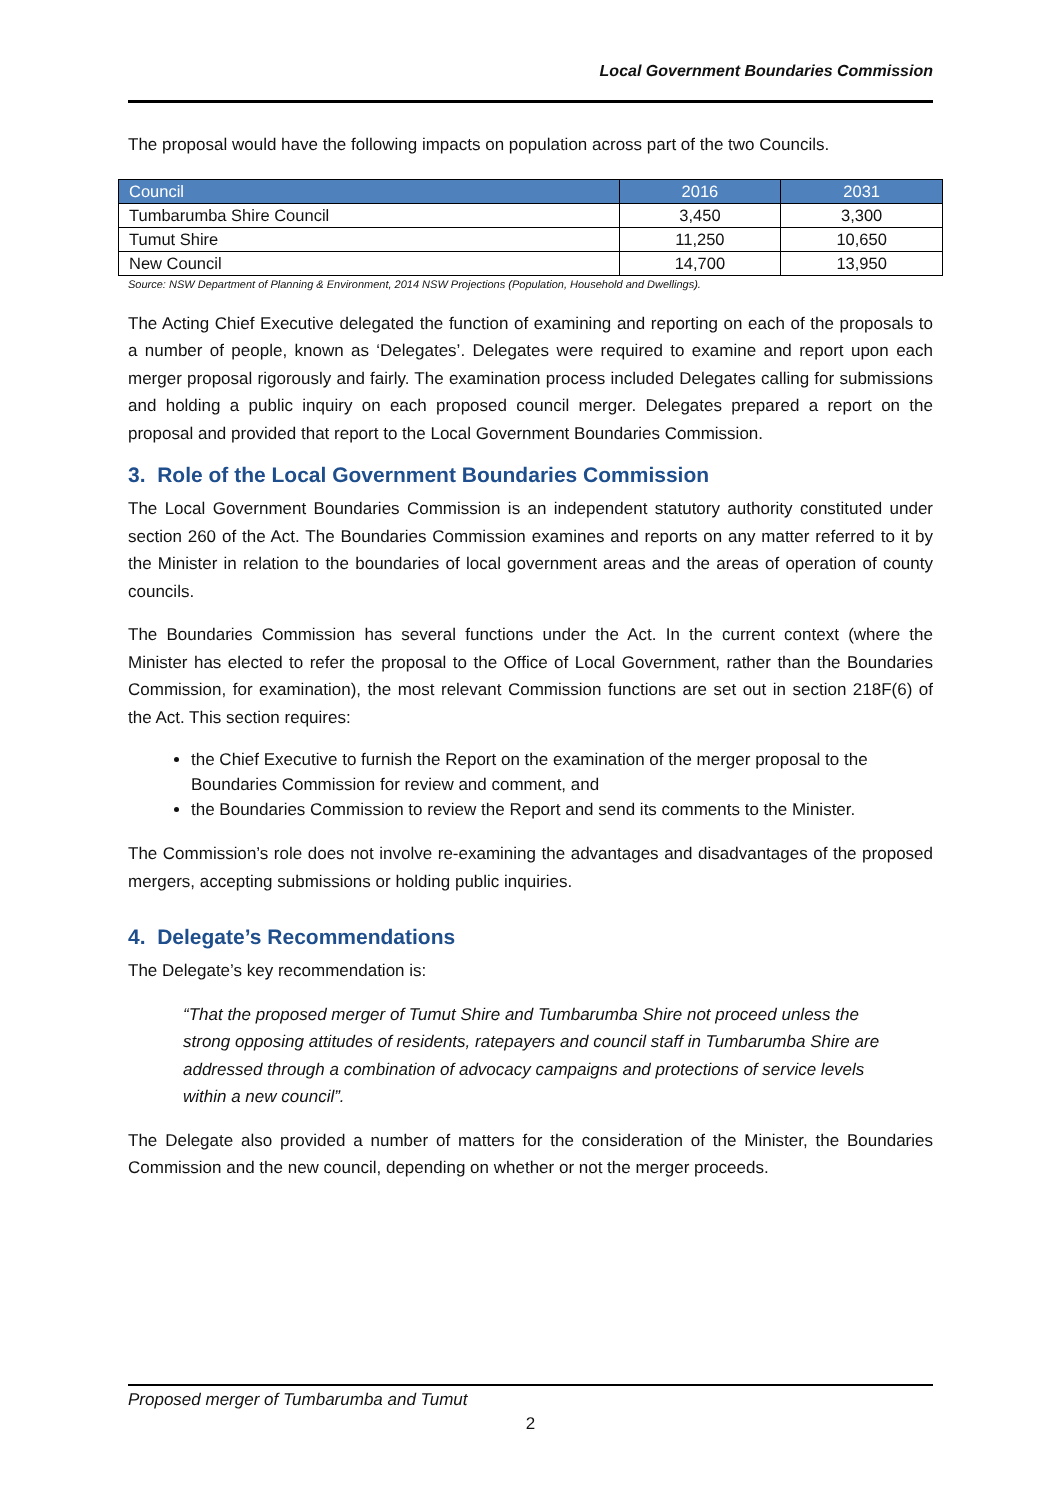Local Government Boundaries Commission
The proposal would have the following impacts on population across part of the two Councils.
| Council | 2016 | 2031 |
| --- | --- | --- |
| Tumbarumba Shire Council | 3,450 | 3,300 |
| Tumut Shire | 11,250 | 10,650 |
| New Council | 14,700 | 13,950 |
Source: NSW Department of Planning & Environment, 2014 NSW Projections (Population, Household and Dwellings).
The Acting Chief Executive delegated the function of examining and reporting on each of the proposals to a number of people, known as ‘Delegates’. Delegates were required to examine and report upon each merger proposal rigorously and fairly. The examination process included Delegates calling for submissions and holding a public inquiry on each proposed council merger. Delegates prepared a report on the proposal and provided that report to the Local Government Boundaries Commission.
3. Role of the Local Government Boundaries Commission
The Local Government Boundaries Commission is an independent statutory authority constituted under section 260 of the Act. The Boundaries Commission examines and reports on any matter referred to it by the Minister in relation to the boundaries of local government areas and the areas of operation of county councils.
The Boundaries Commission has several functions under the Act. In the current context (where the Minister has elected to refer the proposal to the Office of Local Government, rather than the Boundaries Commission, for examination), the most relevant Commission functions are set out in section 218F(6) of the Act. This section requires:
the Chief Executive to furnish the Report on the examination of the merger proposal to the Boundaries Commission for review and comment, and
the Boundaries Commission to review the Report and send its comments to the Minister.
The Commission’s role does not involve re-examining the advantages and disadvantages of the proposed mergers, accepting submissions or holding public inquiries.
4. Delegate’s Recommendations
The Delegate’s key recommendation is:
“That the proposed merger of Tumut Shire and Tumbarumba Shire not proceed unless the strong opposing attitudes of residents, ratepayers and council staff in Tumbarumba Shire are addressed through a combination of advocacy campaigns and protections of service levels within a new council”.
The Delegate also provided a number of matters for the consideration of the Minister, the Boundaries Commission and the new council, depending on whether or not the merger proceeds.
Proposed merger of Tumbarumba and Tumut
2